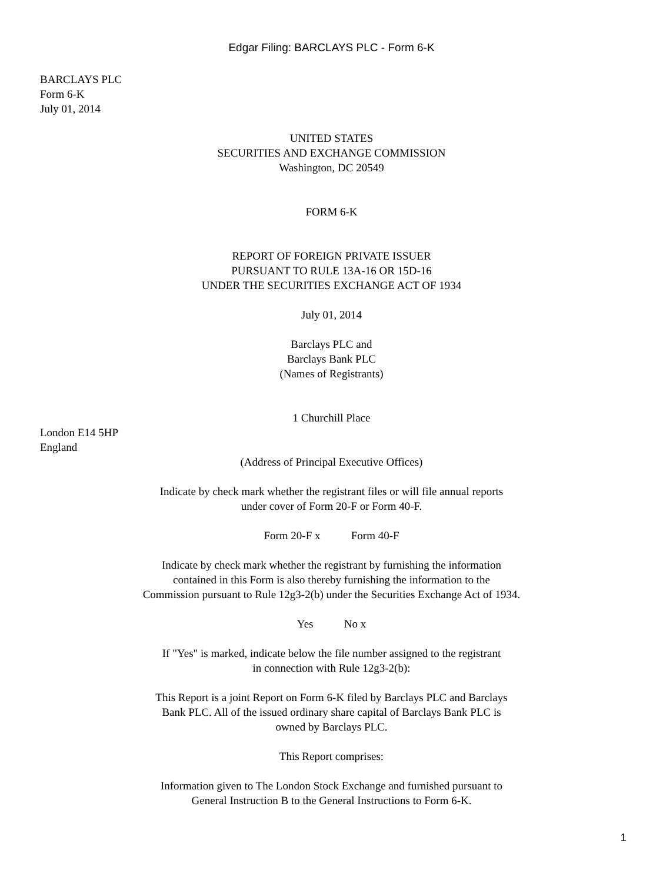Edgar Filing: BARCLAYS PLC - Form 6-K
BARCLAYS PLC
Form 6-K
July 01, 2014
UNITED STATES
SECURITIES AND EXCHANGE COMMISSION
Washington, DC 20549
FORM 6-K
REPORT OF FOREIGN PRIVATE ISSUER
PURSUANT TO RULE 13A-16 OR 15D-16
UNDER THE SECURITIES EXCHANGE ACT OF 1934
July 01, 2014
Barclays PLC and
Barclays Bank PLC
(Names of Registrants)
1 Churchill Place
London E14 5HP
England
(Address of Principal Executive Offices)
Indicate by check mark whether the registrant files or will file annual reports
under cover of Form 20-F or Form 40-F.
Form 20-F x Form 40-F
Indicate by check mark whether the registrant by furnishing the information
contained in this Form is also thereby furnishing the information to the
Commission pursuant to Rule 12g3-2(b) under the Securities Exchange Act of 1934.
Yes No x
If "Yes" is marked, indicate below the file number assigned to the registrant
in connection with Rule 12g3-2(b):
This Report is a joint Report on Form 6-K filed by Barclays PLC and Barclays
Bank PLC. All of the issued ordinary share capital of Barclays Bank PLC is
owned by Barclays PLC.
This Report comprises:
Information given to The London Stock Exchange and furnished pursuant to
General Instruction B to the General Instructions to Form 6-K.
1